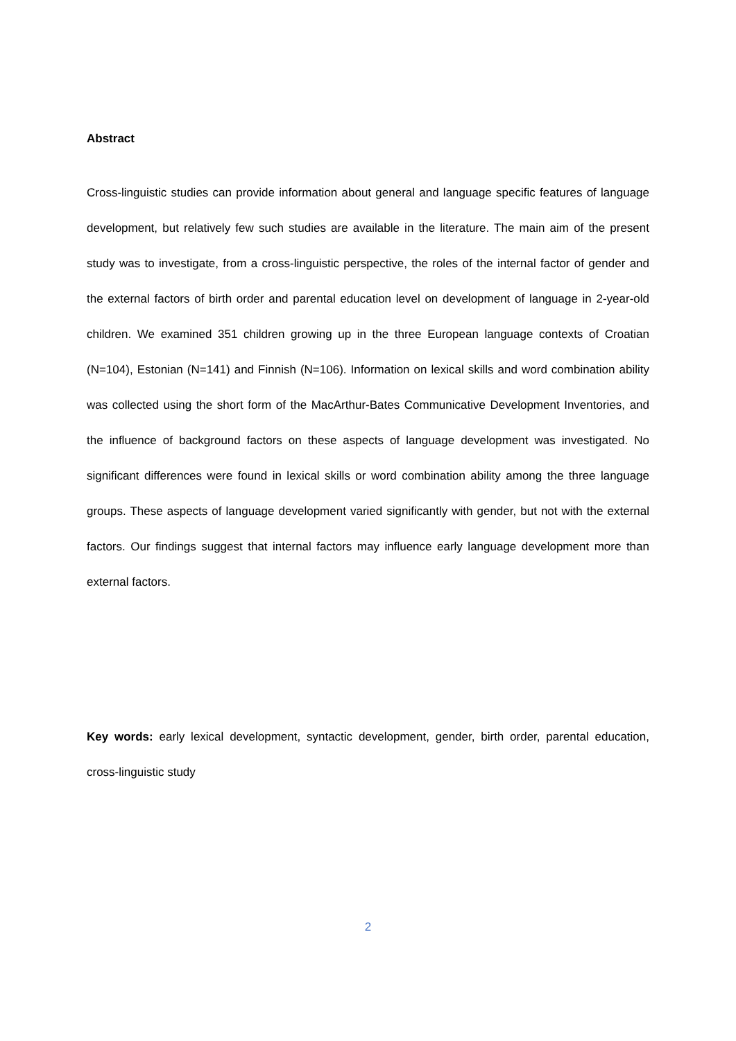Abstract
Cross-linguistic studies can provide information about general and language specific features of language development, but relatively few such studies are available in the literature. The main aim of the present study was to investigate, from a cross-linguistic perspective, the roles of the internal factor of gender and the external factors of birth order and parental education level on development of language in 2-year-old children. We examined 351 children growing up in the three European language contexts of Croatian (N=104), Estonian (N=141) and Finnish (N=106). Information on lexical skills and word combination ability was collected using the short form of the MacArthur-Bates Communicative Development Inventories, and the influence of background factors on these aspects of language development was investigated. No significant differences were found in lexical skills or word combination ability among the three language groups. These aspects of language development varied significantly with gender, but not with the external factors. Our findings suggest that internal factors may influence early language development more than external factors.
Key words: early lexical development, syntactic development, gender, birth order, parental education, cross-linguistic study
2